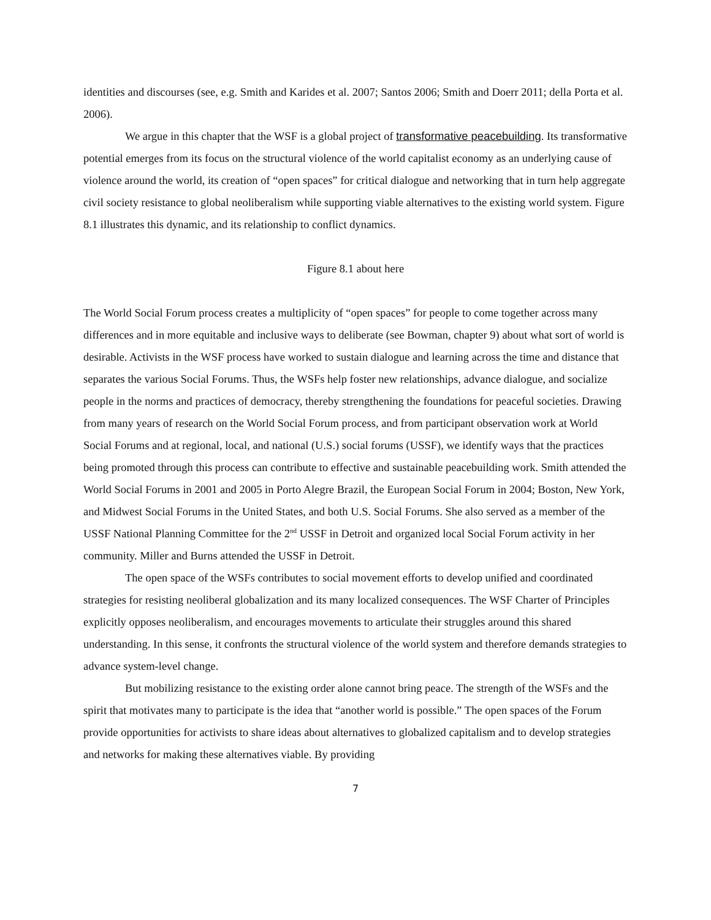identities and discourses (see, e.g. Smith and Karides et al. 2007; Santos 2006; Smith and Doerr 2011; della Porta et al. 2006).
We argue in this chapter that the WSF is a global project of transformative peacebuilding. Its transformative potential emerges from its focus on the structural violence of the world capitalist economy as an underlying cause of violence around the world, its creation of “open spaces” for critical dialogue and networking that in turn help aggregate civil society resistance to global neoliberalism while supporting viable alternatives to the existing world system. Figure 8.1 illustrates this dynamic, and its relationship to conflict dynamics.
Figure 8.1 about here
The World Social Forum process creates a multiplicity of “open spaces” for people to come together across many differences and in more equitable and inclusive ways to deliberate (see Bowman, chapter 9) about what sort of world is desirable. Activists in the WSF process have worked to sustain dialogue and learning across the time and distance that separates the various Social Forums. Thus, the WSFs help foster new relationships, advance dialogue, and socialize people in the norms and practices of democracy, thereby strengthening the foundations for peaceful societies. Drawing from many years of research on the World Social Forum process, and from participant observation work at World Social Forums and at regional, local, and national (U.S.) social forums (USSF), we identify ways that the practices being promoted through this process can contribute to effective and sustainable peacebuilding work. Smith attended the World Social Forums in 2001 and 2005 in Porto Alegre Brazil, the European Social Forum in 2004; Boston, New York, and Midwest Social Forums in the United States, and both U.S. Social Forums. She also served as a member of the USSF National Planning Committee for the 2<sup>nd</sup> USSF in Detroit and organized local Social Forum activity in her community. Miller and Burns attended the USSF in Detroit.
The open space of the WSFs contributes to social movement efforts to develop unified and coordinated strategies for resisting neoliberal globalization and its many localized consequences. The WSF Charter of Principles explicitly opposes neoliberalism, and encourages movements to articulate their struggles around this shared understanding. In this sense, it confronts the structural violence of the world system and therefore demands strategies to advance system-level change.
But mobilizing resistance to the existing order alone cannot bring peace. The strength of the WSFs and the spirit that motivates many to participate is the idea that “another world is possible.” The open spaces of the Forum provide opportunities for activists to share ideas about alternatives to globalized capitalism and to develop strategies and networks for making these alternatives viable. By providing
7